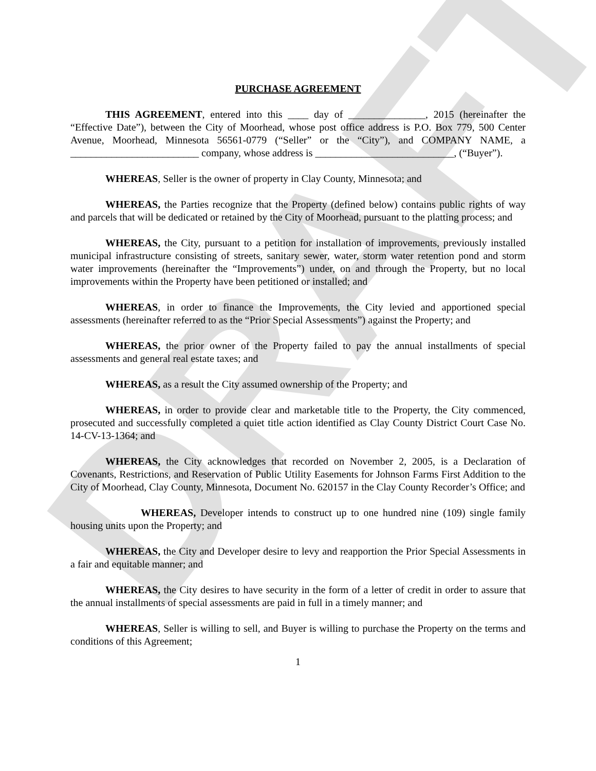DRAFT
PURCHASE AGREEMENT
THIS AGREEMENT, entered into this ____ day of _______________, 2015 (hereinafter the “Effective Date”), between the City of Moorhead, whose post office address is P.O. Box 779, 500 Center Avenue, Moorhead, Minnesota 56561-0779 (“Seller” or the “City”), and COMPANY NAME, a _________________________ company, whose address is ___________________________, (“Buyer”).
WHEREAS, Seller is the owner of property in Clay County, Minnesota; and
WHEREAS, the Parties recognize that the Property (defined below) contains public rights of way and parcels that will be dedicated or retained by the City of Moorhead, pursuant to the platting process; and
WHEREAS, the City, pursuant to a petition for installation of improvements, previously installed municipal infrastructure consisting of streets, sanitary sewer, water, storm water retention pond and storm water improvements (hereinafter the “Improvements”) under, on and through the Property, but no local improvements within the Property have been petitioned or installed; and
WHEREAS, in order to finance the Improvements, the City levied and apportioned special assessments (hereinafter referred to as the “Prior Special Assessments”) against the Property; and
WHEREAS, the prior owner of the Property failed to pay the annual installments of special assessments and general real estate taxes; and
WHEREAS, as a result the City assumed ownership of the Property; and
WHEREAS, in order to provide clear and marketable title to the Property, the City commenced, prosecuted and successfully completed a quiet title action identified as Clay County District Court Case No. 14-CV-13-1364; and
WHEREAS, the City acknowledges that recorded on November 2, 2005, is a Declaration of Covenants, Restrictions, and Reservation of Public Utility Easements for Johnson Farms First Addition to the City of Moorhead, Clay County, Minnesota, Document No. 620157 in the Clay County Recorder’s Office; and
WHEREAS, Developer intends to construct up to one hundred nine (109) single family housing units upon the Property; and
WHEREAS, the City and Developer desire to levy and reapportion the Prior Special Assessments in a fair and equitable manner; and
WHEREAS, the City desires to have security in the form of a letter of credit in order to assure that the annual installments of special assessments are paid in full in a timely manner; and
WHEREAS, Seller is willing to sell, and Buyer is willing to purchase the Property on the terms and conditions of this Agreement;
1